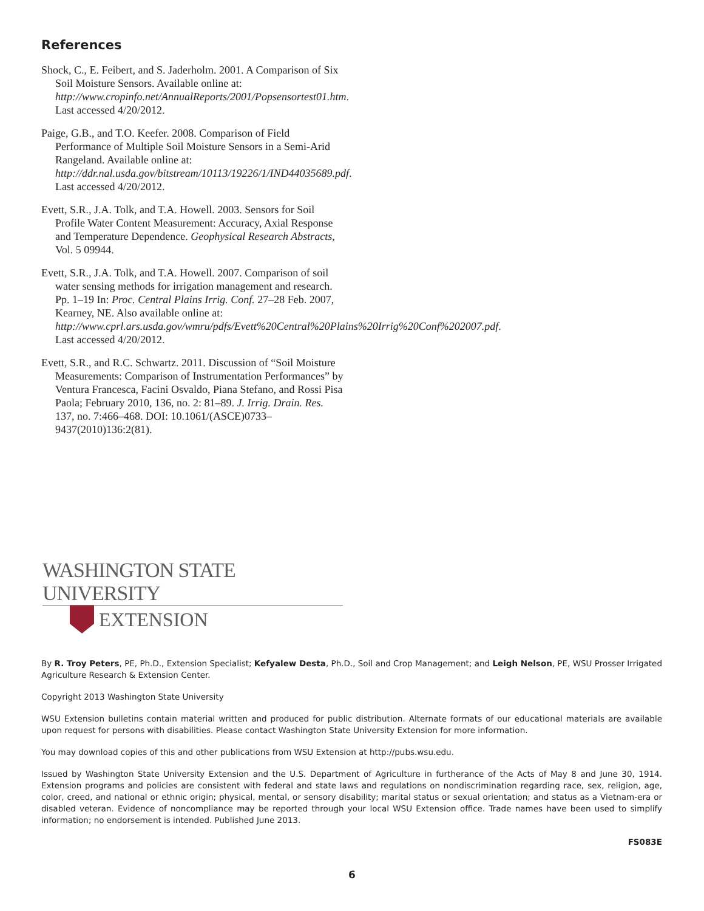References
Shock, C., E. Feibert, and S. Jaderholm. 2001. A Comparison of Six Soil Moisture Sensors. Available online at: http://www.cropinfo.net/AnnualReports/2001/Popsensortest01.htm. Last accessed 4/20/2012.
Paige, G.B., and T.O. Keefer. 2008. Comparison of Field Performance of Multiple Soil Moisture Sensors in a Semi-Arid Rangeland. Available online at: http://ddr.nal.usda.gov/bitstream/10113/19226/1/IND44035689.pdf. Last accessed 4/20/2012.
Evett, S.R., J.A. Tolk, and T.A. Howell. 2003. Sensors for Soil Profile Water Content Measurement: Accuracy, Axial Response and Temperature Dependence. Geophysical Research Abstracts, Vol. 5 09944.
Evett, S.R., J.A. Tolk, and T.A. Howell. 2007. Comparison of soil water sensing methods for irrigation management and research. Pp. 1–19 In: Proc. Central Plains Irrig. Conf. 27–28 Feb. 2007, Kearney, NE. Also available online at: http://www.cprl.ars.usda.gov/wmru/pdfs/Evett%20Central%20Plains%20Irrig%20Conf%202007.pdf. Last accessed 4/20/2012.
Evett, S.R., and R.C. Schwartz. 2011. Discussion of “Soil Moisture Measurements: Comparison of Instrumentation Performances” by Ventura Francesca, Facini Osvaldo, Piana Stefano, and Rossi Pisa Paola; February 2010, 136, no. 2: 81–89. J. Irrig. Drain. Res. 137, no. 7:466–468. DOI: 10.1061/(ASCE)0733–9437(2010)136:2(81).
WASHINGTON STATE UNIVERSITY
EXTENSION
By R. Troy Peters, PE, Ph.D., Extension Specialist; Kefyalew Desta, Ph.D., Soil and Crop Management; and Leigh Nelson, PE, WSU Prosser Irrigated Agriculture Research & Extension Center.
Copyright 2013 Washington State University
WSU Extension bulletins contain material written and produced for public distribution. Alternate formats of our educational materials are available upon request for persons with disabilities. Please contact Washington State University Extension for more information.
You may download copies of this and other publications from WSU Extension at http://pubs.wsu.edu.
Issued by Washington State University Extension and the U.S. Department of Agriculture in furtherance of the Acts of May 8 and June 30, 1914. Extension programs and policies are consistent with federal and state laws and regulations on nondiscrimination regarding race, sex, religion, age, color, creed, and national or ethnic origin; physical, mental, or sensory disability; marital status or sexual orientation; and status as a Vietnam-era or disabled veteran. Evidence of noncompliance may be reported through your local WSU Extension office. Trade names have been used to simplify information; no endorsement is intended. Published June 2013.
FS083E
6